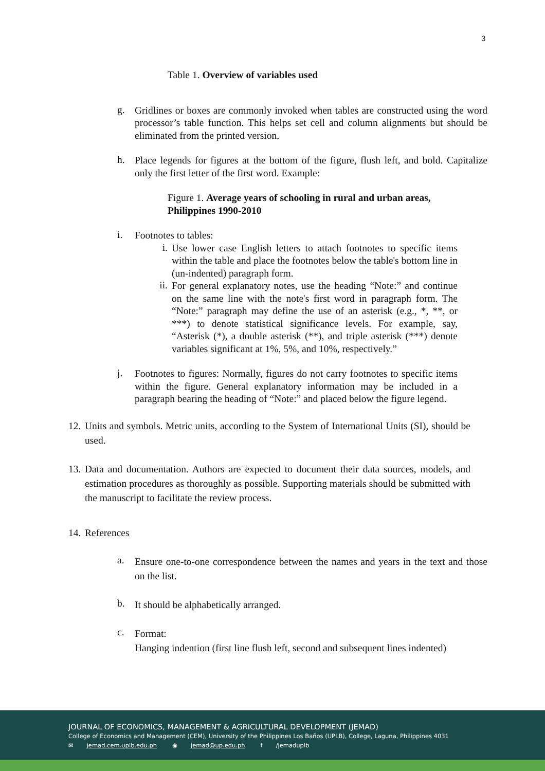3
Table 1. Overview of variables used
g.
Gridlines or boxes are commonly invoked when tables are constructed using the word processor’s table function. This helps set cell and column alignments but should be eliminated from the printed version.
h.
Place legends for figures at the bottom of the figure, flush left, and bold. Capitalize only the first letter of the first word. Example:
Figure 1. Average years of schooling in rural and urban areas, Philippines 1990-2010
i.
Footnotes to tables:
i.
Use lower case English letters to attach footnotes to specific items within the table and place the footnotes below the table's bottom line in (un-indented) paragraph form.
ii.
For general explanatory notes, use the heading “Note:” and continue on the same line with the note's first word in paragraph form. The “Note:” paragraph may define the use of an asterisk (e.g., *, **, or ***) to denote statistical significance levels. For example, say, “Asterisk (*), a double asterisk (**), and triple asterisk (***) denote variables significant at 1%, 5%, and 10%, respectively.”
j.
Footnotes to figures: Normally, figures do not carry footnotes to specific items within the figure. General explanatory information may be included in a paragraph bearing the heading of “Note:” and placed below the figure legend.
12.
Units and symbols. Metric units, according to the System of International Units (SI), should be used.
13.
Data and documentation. Authors are expected to document their data sources, models, and estimation procedures as thoroughly as possible. Supporting materials should be submitted with the manuscript to facilitate the review process.
14.
References
a.
Ensure one-to-one correspondence between the names and years in the text and those on the list.
b.
It should be alphabetically arranged.
c.
Format:
Hanging indention (first line flush left, second and subsequent lines indented)
JOURNAL OF ECONOMICS, MANAGEMENT & AGRICULTURAL DEVELOPMENT (JEMAD)
College of Economics and Management (CEM), University of the Philippines Los Baños (UPLB), College, Laguna, Philippines 4031
✉ jemad.cem.uplb.edu.ph ◉ jemad@up.edu.ph f /jemaduplb